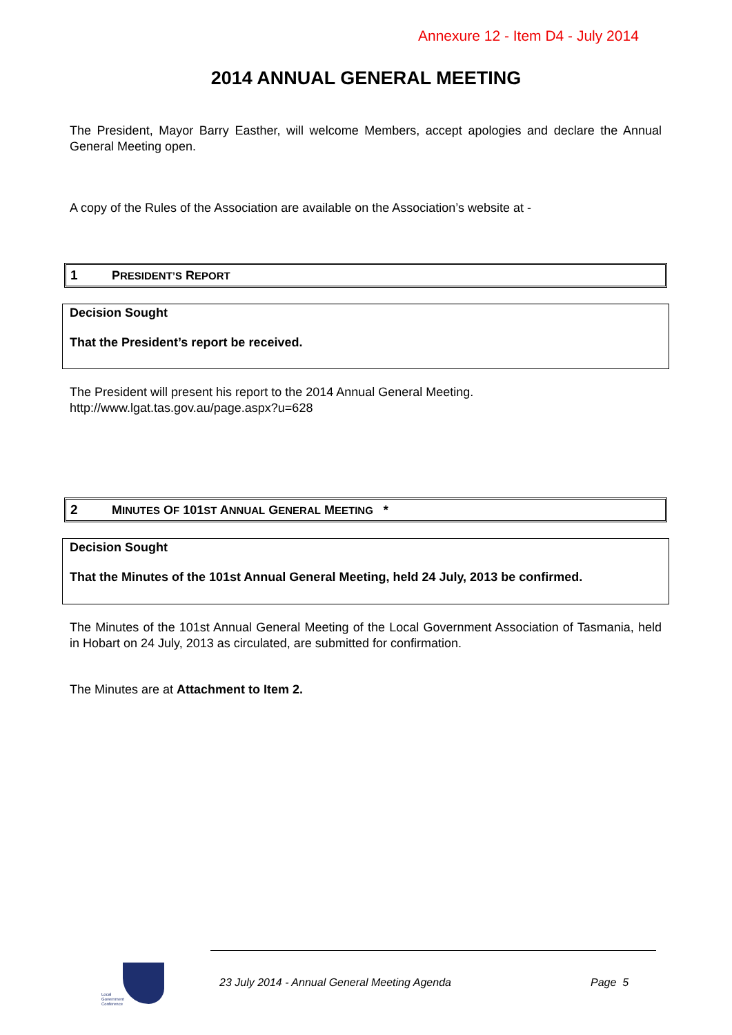Annexure 12 - Item D4 - July 2014
2014 ANNUAL GENERAL MEETING
The President, Mayor Barry Easther, will welcome Members, accept apologies and declare the Annual General Meeting open.
A copy of the Rules of the Association are available on the Association’s website at -
1 PRESIDENT’S REPORT
Decision Sought
That the President’s report be received.
The President will present his report to the 2014 Annual General Meeting.
http://www.lgat.tas.gov.au/page.aspx?u=628
2 MINUTES OF 101ST ANNUAL GENERAL MEETING *
Decision Sought
That the Minutes of the 101st Annual General Meeting, held 24 July, 2013 be confirmed.
The Minutes of the 101st Annual General Meeting of the Local Government Association of Tasmania, held in Hobart on 24 July, 2013 as circulated, are submitted for confirmation.
The Minutes are at Attachment to Item 2.
Local
Government
Conference
23 July 2014 - Annual General Meeting Agenda
Page 5